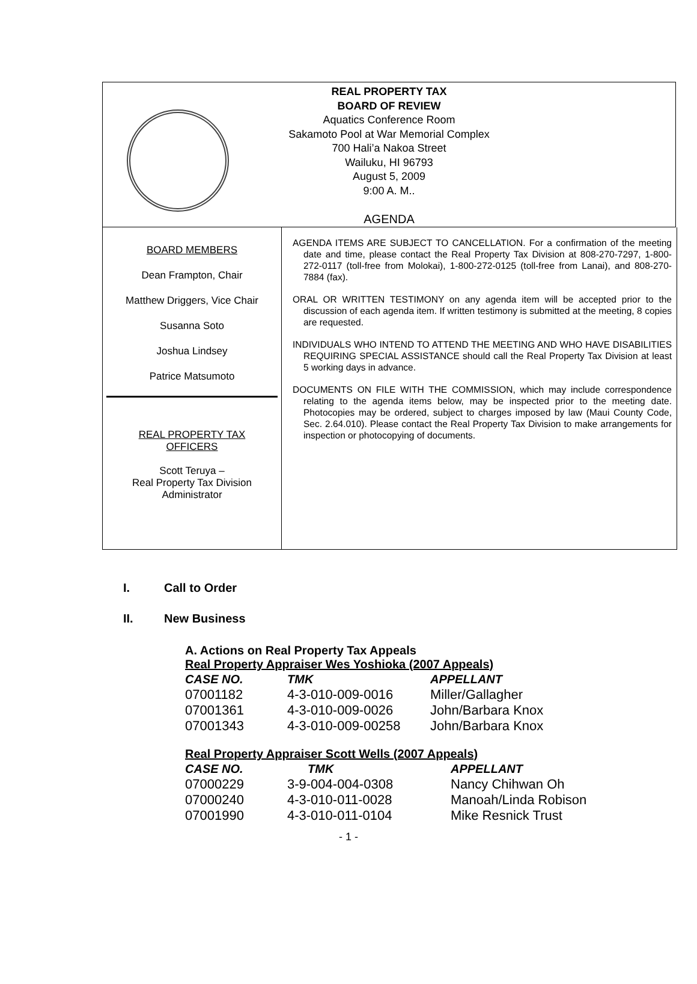REAL PROPERTY TAX
BOARD OF REVIEW
Aquatics Conference Room
Sakamoto Pool at War Memorial Complex
700 Hali’a Nakoa Street
Wailuku, HI 96793
August 5, 2009
9:00 A. M..
AGENDA
BOARD MEMBERS
Dean Frampton, Chair
Matthew Driggers, Vice Chair
Susanna Soto
Joshua Lindsey
Patrice Matsumoto
REAL PROPERTY TAX
OFFICERS
Scott Teruya –
Real Property Tax Division
Administrator
AGENDA ITEMS ARE SUBJECT TO CANCELLATION. For a confirmation of the meeting date and time, please contact the Real Property Tax Division at 808-270-7297, 1-800-272-0117 (toll-free from Molokai), 1-800-272-0125 (toll-free from Lanai), and 808-270-7884 (fax).
ORAL OR WRITTEN TESTIMONY on any agenda item will be accepted prior to the discussion of each agenda item. If written testimony is submitted at the meeting, 8 copies are requested.
INDIVIDUALS WHO INTEND TO ATTEND THE MEETING AND WHO HAVE DISABILITIES REQUIRING SPECIAL ASSISTANCE should call the Real Property Tax Division at least 5 working days in advance.
DOCUMENTS ON FILE WITH THE COMMISSION, which may include correspondence relating to the agenda items below, may be inspected prior to the meeting date. Photocopies may be ordered, subject to charges imposed by law (Maui County Code, Sec. 2.64.010). Please contact the Real Property Tax Division to make arrangements for inspection or photocopying of documents.
I. Call to Order
II. New Business
A. Actions on Real Property Tax Appeals
Real Property Appraiser Wes Yoshioka (2007 Appeals)
| CASE NO. | TMK | APPELLANT |
| --- | --- | --- |
| 07001182 | 4-3-010-009-0016 | Miller/Gallagher |
| 07001361 | 4-3-010-009-0026 | John/Barbara Knox |
| 07001343 | 4-3-010-009-00258 | John/Barbara Knox |
Real Property Appraiser Scott Wells (2007 Appeals)
| CASE NO. | TMK | APPELLANT |
| --- | --- | --- |
| 07000229 | 3-9-004-004-0308 | Nancy Chihwan Oh |
| 07000240 | 4-3-010-011-0028 | Manoah/Linda Robison |
| 07001990 | 4-3-010-011-0104 | Mike Resnick Trust |
- 1 -